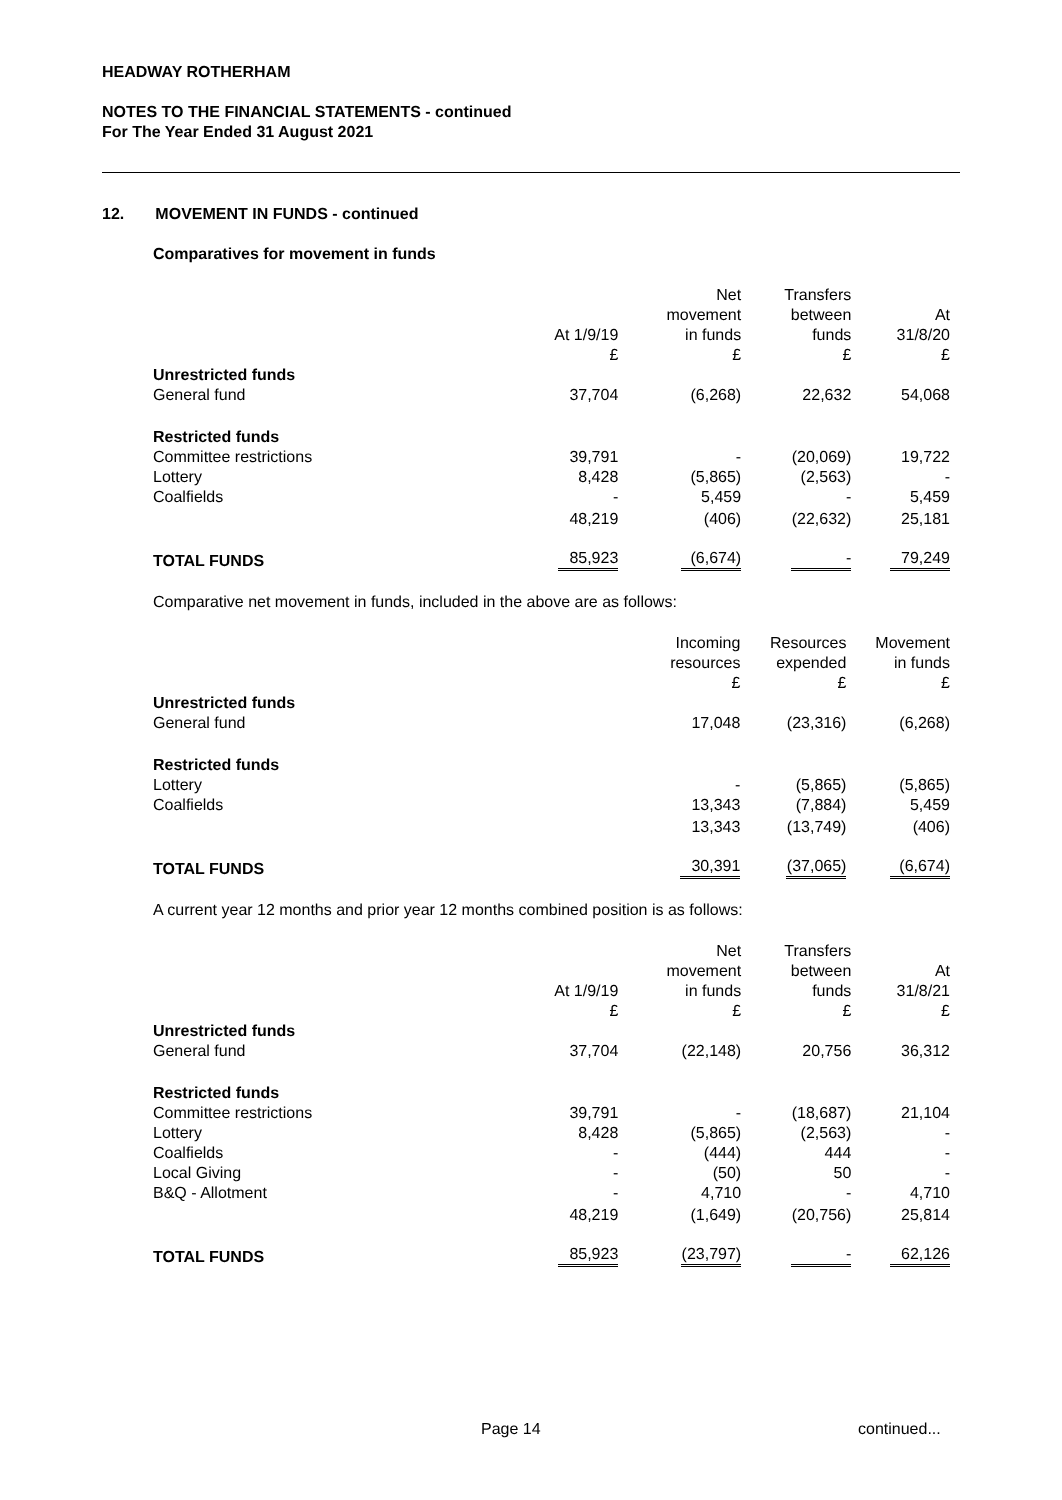HEADWAY ROTHERHAM
NOTES TO THE FINANCIAL STATEMENTS - continued
For The Year Ended 31 August 2021
12. MOVEMENT IN FUNDS - continued
Comparatives for movement in funds
| | At 1/9/19 £ | Net movement in funds £ | Transfers between funds £ | At 31/8/20 £ |
| --- | --- | --- | --- | --- |
| Unrestricted funds | | | | |
| General fund | 37,704 | (6,268) | 22,632 | 54,068 |
| Restricted funds | | | | |
| Committee restrictions | 39,791 | - | (20,069) | 19,722 |
| Lottery | 8,428 | (5,865) | (2,563) | - |
| Coalfields | - | 5,459 | - | 5,459 |
| | 48,219 | (406) | (22,632) | 25,181 |
| TOTAL FUNDS | 85,923 | (6,674) | - | 79,249 |
Comparative net movement in funds, included in the above are as follows:
| | Incoming resources £ | Resources expended £ | Movement in funds £ |
| --- | --- | --- | --- |
| Unrestricted funds | | | |
| General fund | 17,048 | (23,316) | (6,268) |
| Restricted funds | | | |
| Lottery | - | (5,865) | (5,865) |
| Coalfields | 13,343 | (7,884) | 5,459 |
| | 13,343 | (13,749) | (406) |
| TOTAL FUNDS | 30,391 | (37,065) | (6,674) |
A current year 12 months and prior year 12 months combined position is as follows:
| | At 1/9/19 £ | Net movement in funds £ | Transfers between funds £ | At 31/8/21 £ |
| --- | --- | --- | --- | --- |
| Unrestricted funds | | | | |
| General fund | 37,704 | (22,148) | 20,756 | 36,312 |
| Restricted funds | | | | |
| Committee restrictions | 39,791 | - | (18,687) | 21,104 |
| Lottery | 8,428 | (5,865) | (2,563) | - |
| Coalfields | - | (444) | 444 | - |
| Local Giving | - | (50) | 50 | - |
| B&Q - Allotment | - | 4,710 | - | 4,710 |
| | 48,219 | (1,649) | (20,756) | 25,814 |
| TOTAL FUNDS | 85,923 | (23,797) | - | 62,126 |
Page 14 continued...